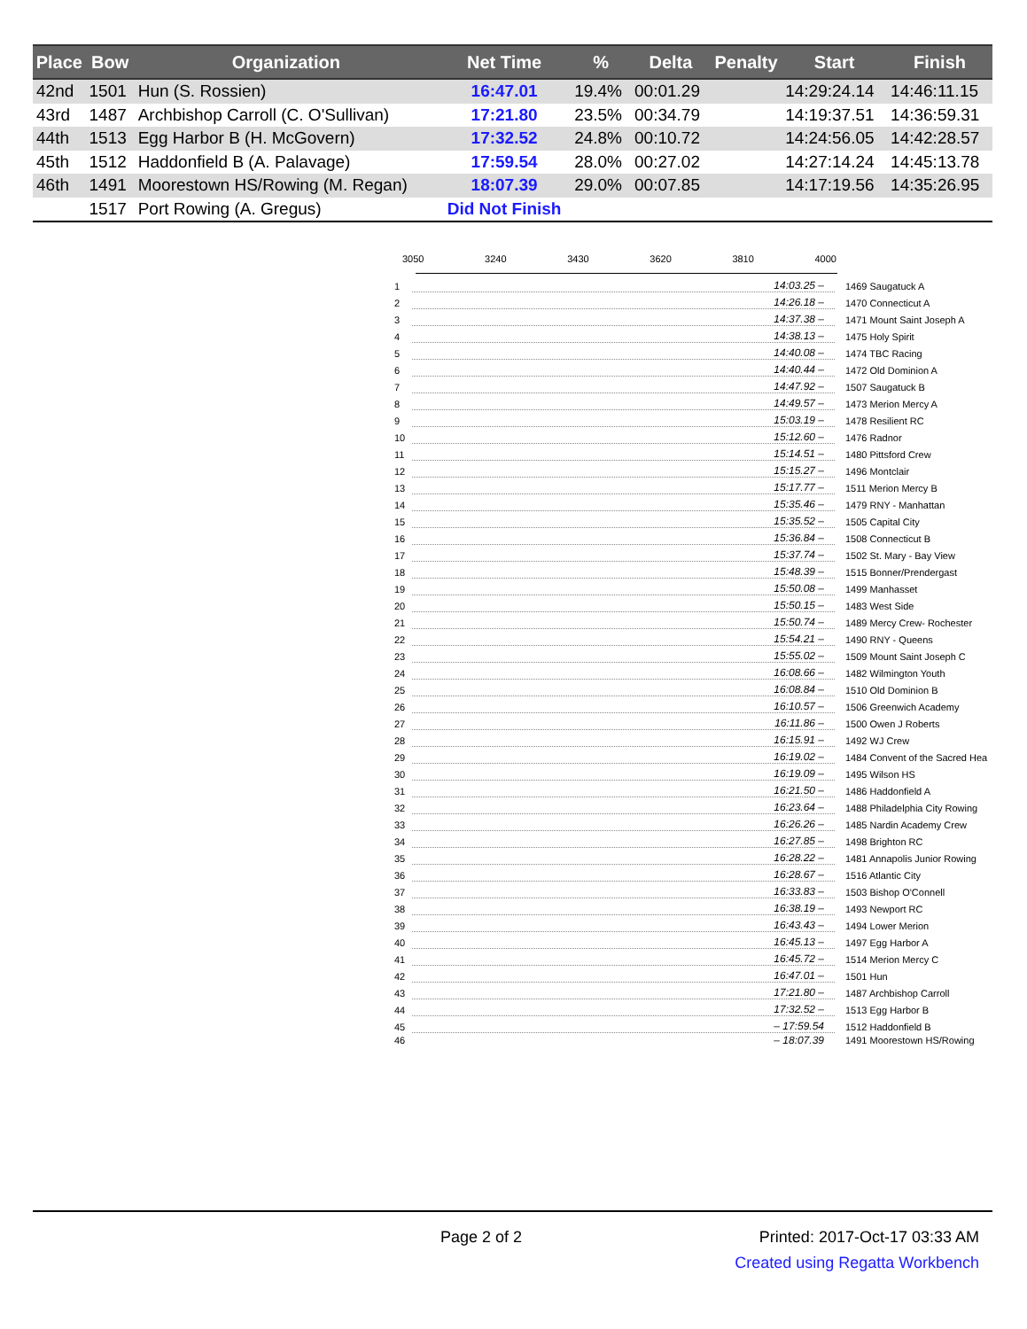| Place | Bow | Organization | Net Time | % | Delta | Penalty | Start | Finish |
| --- | --- | --- | --- | --- | --- | --- | --- | --- |
| 42nd | 1501 | Hun (S. Rossien) | 16:47.01 | 19.4% | 00:01.29 | | 14:29:24.14 | 14:46:11.15 |
| 43rd | 1487 | Archbishop Carroll (C. O'Sullivan) | 17:21.80 | 23.5% | 00:34.79 | | 14:19:37.51 | 14:36:59.31 |
| 44th | 1513 | Egg Harbor B (H. McGovern) | 17:32.52 | 24.8% | 00:10.72 | | 14:24:56.05 | 14:42:28.57 |
| 45th | 1512 | Haddonfield B (A. Palavage) | 17:59.54 | 28.0% | 00:27.02 | | 14:27:14.24 | 14:45:13.78 |
| 46th | 1491 | Moorestown HS/Rowing (M. Regan) | 18:07.39 | 29.0% | 00:07.85 | | 14:17:19.56 | 14:35:26.95 |
| | 1517 | Port Rowing (A. Gregus) | Did Not Finish | | | | | |
3050 3240 3430 3620 3810 4000
1 14:03.25 – 1469 Saugatuck A
2 14:26.18 – 1470 Connecticut A
3 14:37.38 – 1471 Mount Saint Joseph A
4 14:38.13 – 1475 Holy Spirit
5 14:40.08 – 1474 TBC Racing
6 14:40.44 – 1472 Old Dominion A
7 14:47.92 – 1507 Saugatuck B
8 14:49.57 – 1473 Merion Mercy A
9 15:03.19 – 1478 Resilient RC
10 15:12.60 – 1476 Radnor
11 15:14.51 – 1480 Pittsford Crew
12 15:15.27 – 1496 Montclair
13 15:17.77 – 1511 Merion Mercy B
14 15:35.46 – 1479 RNY - Manhattan
15 15:35.52 – 1505 Capital City
16 15:36.84 – 1508 Connecticut B
17 15:37.74 – 1502 St. Mary - Bay View
18 15:48.39 – 1515 Bonner/Prendergast
19 15:50.08 – 1499 Manhasset
20 15:50.15 – 1483 West Side
21 15:50.74 – 1489 Mercy Crew- Rochester
22 15:54.21 – 1490 RNY - Queens
23 15:55.02 – 1509 Mount Saint Joseph C
24 16:08.66 – 1482 Wilmington Youth
25 16:08.84 – 1510 Old Dominion B
26 16:10.57 – 1506 Greenwich Academy
27 16:11.86 – 1500 Owen J Roberts
28 16:15.91 – 1492 WJ Crew
29 16:19.02 – 1484 Convent of the Sacred Hea
30 16:19.09 – 1495 Wilson HS
31 16:21.50 – 1486 Haddonfield A
32 16:23.64 – 1488 Philadelphia City Rowing
33 16:26.26 – 1485 Nardin Academy Crew
34 16:27.85 – 1498 Brighton RC
35 16:28.22 – 1481 Annapolis Junior Rowing
36 16:28.67 – 1516 Atlantic City
37 16:33.83 – 1503 Bishop O'Connell
38 16:38.19 – 1493 Newport RC
39 16:43.43 – 1494 Lower Merion
40 16:45.13 – 1497 Egg Harbor A
41 16:45.72 – 1514 Merion Mercy C
42 16:47.01 – 1501 Hun
43 17:21.80 – 1487 Archbishop Carroll
44 17:32.52 – 1513 Egg Harbor B
45 – 17:59.54 1512 Haddonfield B
46 – 18:07.39 1491 Moorestown HS/Rowing
Page 2 of 2 Printed: 2017-Oct-17 03:33 AM
Created using Regatta Workbench